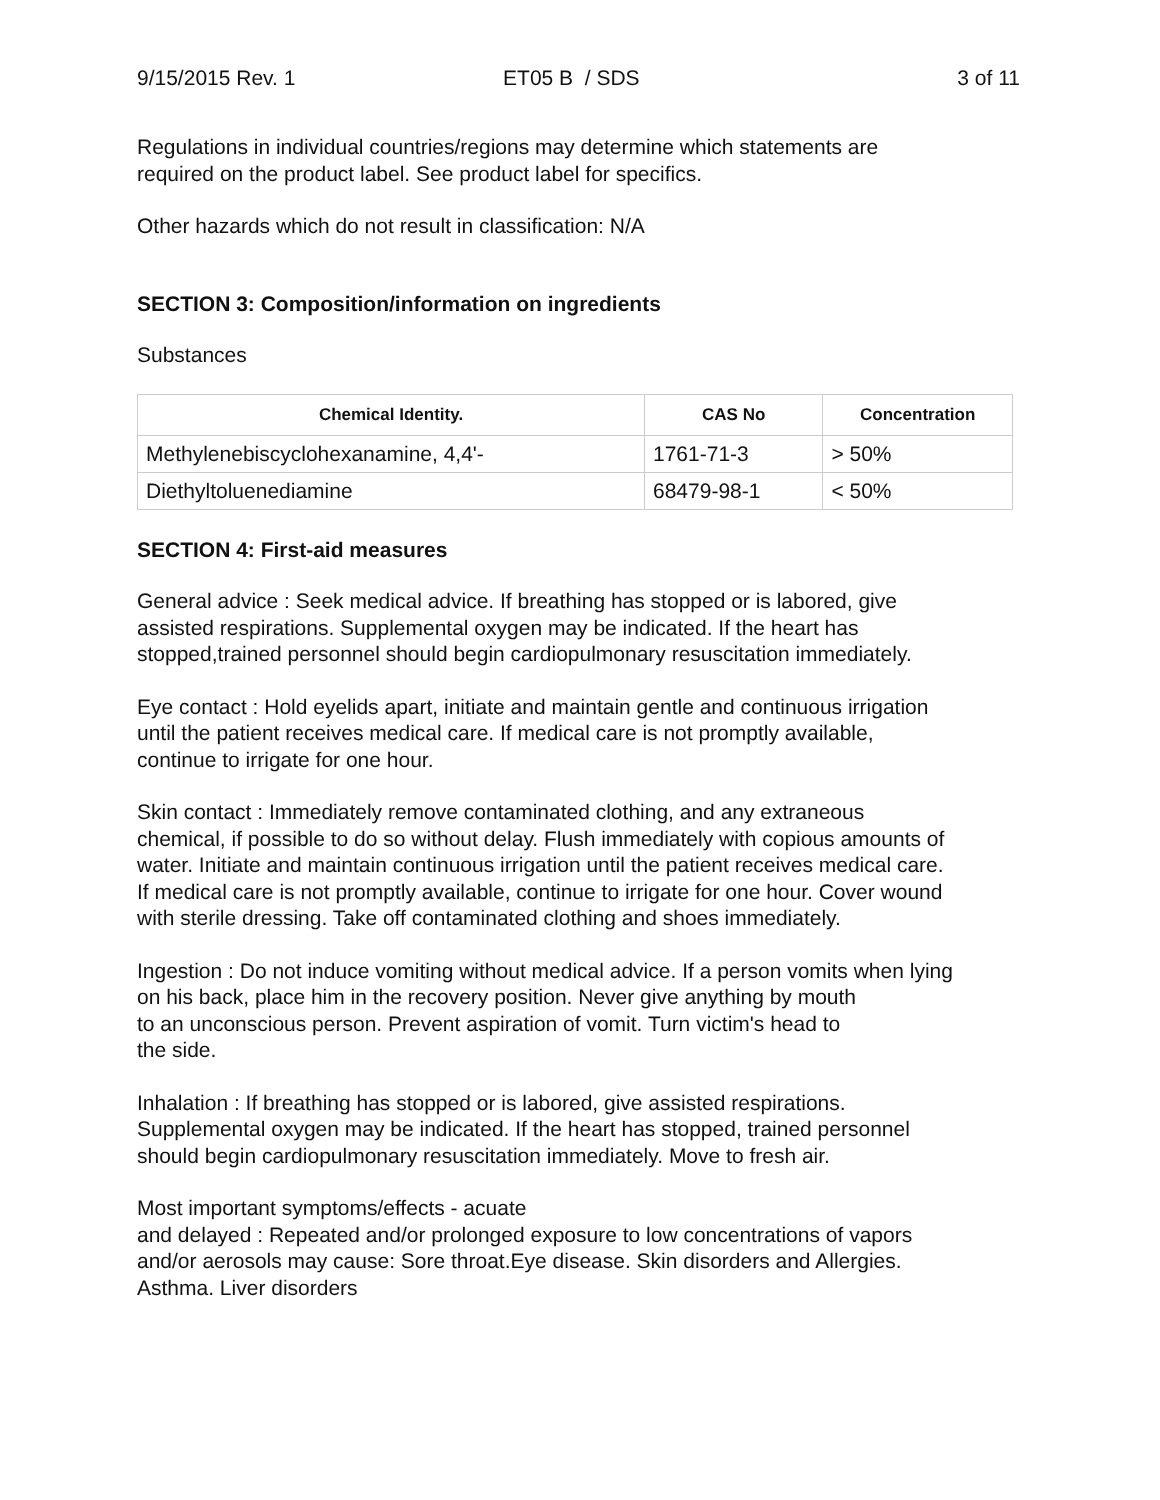9/15/2015 Rev. 1 ET05 B / SDS 3 of 11
Regulations in individual countries/regions may determine which statements are
required on the product label. See product label for specifics.
Other hazards which do not result in classification: N/A
SECTION 3: Composition/information on ingredients
Substances
| Chemical Identity. | CAS No | Concentration |
| --- | --- | --- |
| Methylenebiscyclohexanamine, 4,4'- | 1761-71-3 | > 50% |
| Diethyltoluenediamine | 68479-98-1 | < 50% |
SECTION 4: First-aid measures
General advice : Seek medical advice. If breathing has stopped or is labored, give
assisted respirations. Supplemental oxygen may be indicated. If the heart has
stopped,trained personnel should begin cardiopulmonary resuscitation immediately.
Eye contact : Hold eyelids apart, initiate and maintain gentle and continuous irrigation
until the patient receives medical care. If medical care is not promptly available,
continue to irrigate for one hour.
Skin contact : Immediately remove contaminated clothing, and any extraneous
chemical, if possible to do so without delay. Flush immediately with copious amounts of
water. Initiate and maintain continuous irrigation until the patient receives medical care.
If medical care is not promptly available, continue to irrigate for one hour. Cover wound
with sterile dressing. Take off contaminated clothing and shoes immediately.
Ingestion : Do not induce vomiting without medical advice. If a person vomits when lying
on his back, place him in the recovery position. Never give anything by mouth
to an unconscious person. Prevent aspiration of vomit. Turn victim's head to
the side.
Inhalation : If breathing has stopped or is labored, give assisted respirations.
Supplemental oxygen may be indicated. If the heart has stopped, trained personnel
should begin cardiopulmonary resuscitation immediately. Move to fresh air.
Most important symptoms/effects - acuate
and delayed : Repeated and/or prolonged exposure to low concentrations of vapors
and/or aerosols may cause: Sore throat.Eye disease. Skin disorders and Allergies.
Asthma. Liver disorders